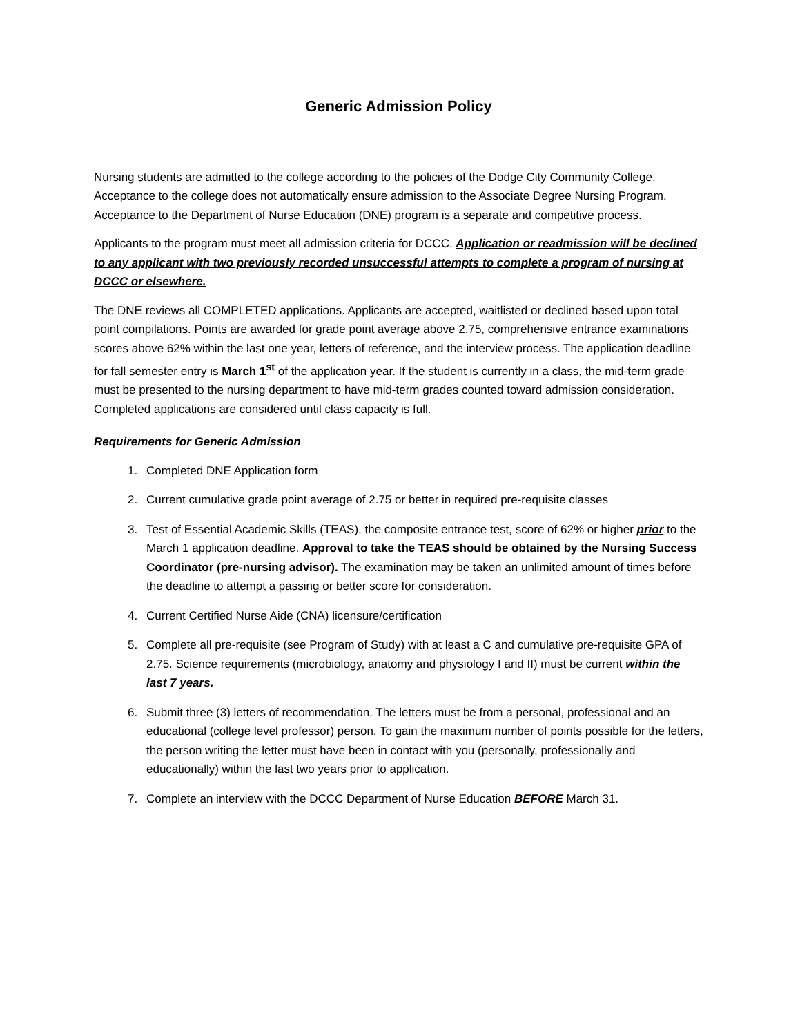Generic Admission Policy
Nursing students are admitted to the college according to the policies of the Dodge City Community College. Acceptance to the college does not automatically ensure admission to the Associate Degree Nursing Program. Acceptance to the Department of Nurse Education (DNE) program is a separate and competitive process.
Applicants to the program must meet all admission criteria for DCCC. Application or readmission will be declined to any applicant with two previously recorded unsuccessful attempts to complete a program of nursing at DCCC or elsewhere.
The DNE reviews all COMPLETED applications. Applicants are accepted, waitlisted or declined based upon total point compilations. Points are awarded for grade point average above 2.75, comprehensive entrance examinations scores above 62% within the last one year, letters of reference, and the interview process. The application deadline for fall semester entry is March 1<sup>st</sup> of the application year. If the student is currently in a class, the mid-term grade must be presented to the nursing department to have mid-term grades counted toward admission consideration. Completed applications are considered until class capacity is full.
Requirements for Generic Admission
1. Completed DNE Application form
2. Current cumulative grade point average of 2.75 or better in required pre-requisite classes
3. Test of Essential Academic Skills (TEAS), the composite entrance test, score of 62% or higher prior to the March 1 application deadline. Approval to take the TEAS should be obtained by the Nursing Success Coordinator (pre-nursing advisor). The examination may be taken an unlimited amount of times before the deadline to attempt a passing or better score for consideration.
4. Current Certified Nurse Aide (CNA) licensure/certification
5. Complete all pre-requisite (see Program of Study) with at least a C and cumulative pre-requisite GPA of 2.75. Science requirements (microbiology, anatomy and physiology I and II) must be current within the last 7 years.
6. Submit three (3) letters of recommendation. The letters must be from a personal, professional and an educational (college level professor) person. To gain the maximum number of points possible for the letters, the person writing the letter must have been in contact with you (personally, professionally and educationally) within the last two years prior to application.
7. Complete an interview with the DCCC Department of Nurse Education BEFORE March 31.